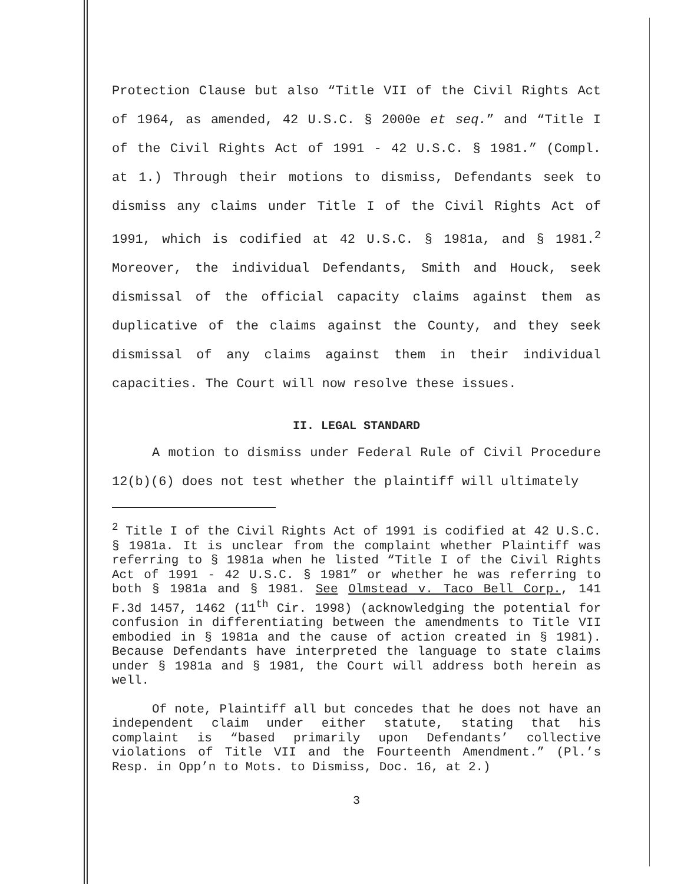Protection Clause but also “Title VII of the Civil Rights Act of 1964, as amended, 42 U.S.C. § 2000e et seq.” and “Title I of the Civil Rights Act of 1991 - 42 U.S.C. § 1981.” (Compl. at 1.) Through their motions to dismiss, Defendants seek to dismiss any claims under Title I of the Civil Rights Act of 1991, which is codified at 42 U.S.C. § 1981a, and § 1981.<sup>2</sup> Moreover, the individual Defendants, Smith and Houck, seek dismissal of the official capacity claims against them as duplicative of the claims against the County, and they seek dismissal of any claims against them in their individual capacities. The Court will now resolve these issues.
II. LEGAL STANDARD
A motion to dismiss under Federal Rule of Civil Procedure 12(b)(6) does not test whether the plaintiff will ultimately
<sup>2</sup> Title I of the Civil Rights Act of 1991 is codified at 42 U.S.C. § 1981a. It is unclear from the complaint whether Plaintiff was referring to § 1981a when he listed “Title I of the Civil Rights Act of 1991 - 42 U.S.C. § 1981” or whether he was referring to both § 1981a and § 1981. See Olmstead v. Taco Bell Corp., 141 F.3d 1457, 1462 (11<sup>th</sup> Cir. 1998) (acknowledging the potential for confusion in differentiating between the amendments to Title VII embodied in § 1981a and the cause of action created in § 1981). Because Defendants have interpreted the language to state claims under § 1981a and § 1981, the Court will address both herein as well.
Of note, Plaintiff all but concedes that he does not have an independent claim under either statute, stating that his complaint is “based primarily upon Defendants’ collective violations of Title VII and the Fourteenth Amendment.” (Pl.’s Resp. in Opp’n to Mots. to Dismiss, Doc. 16, at 2.)
3